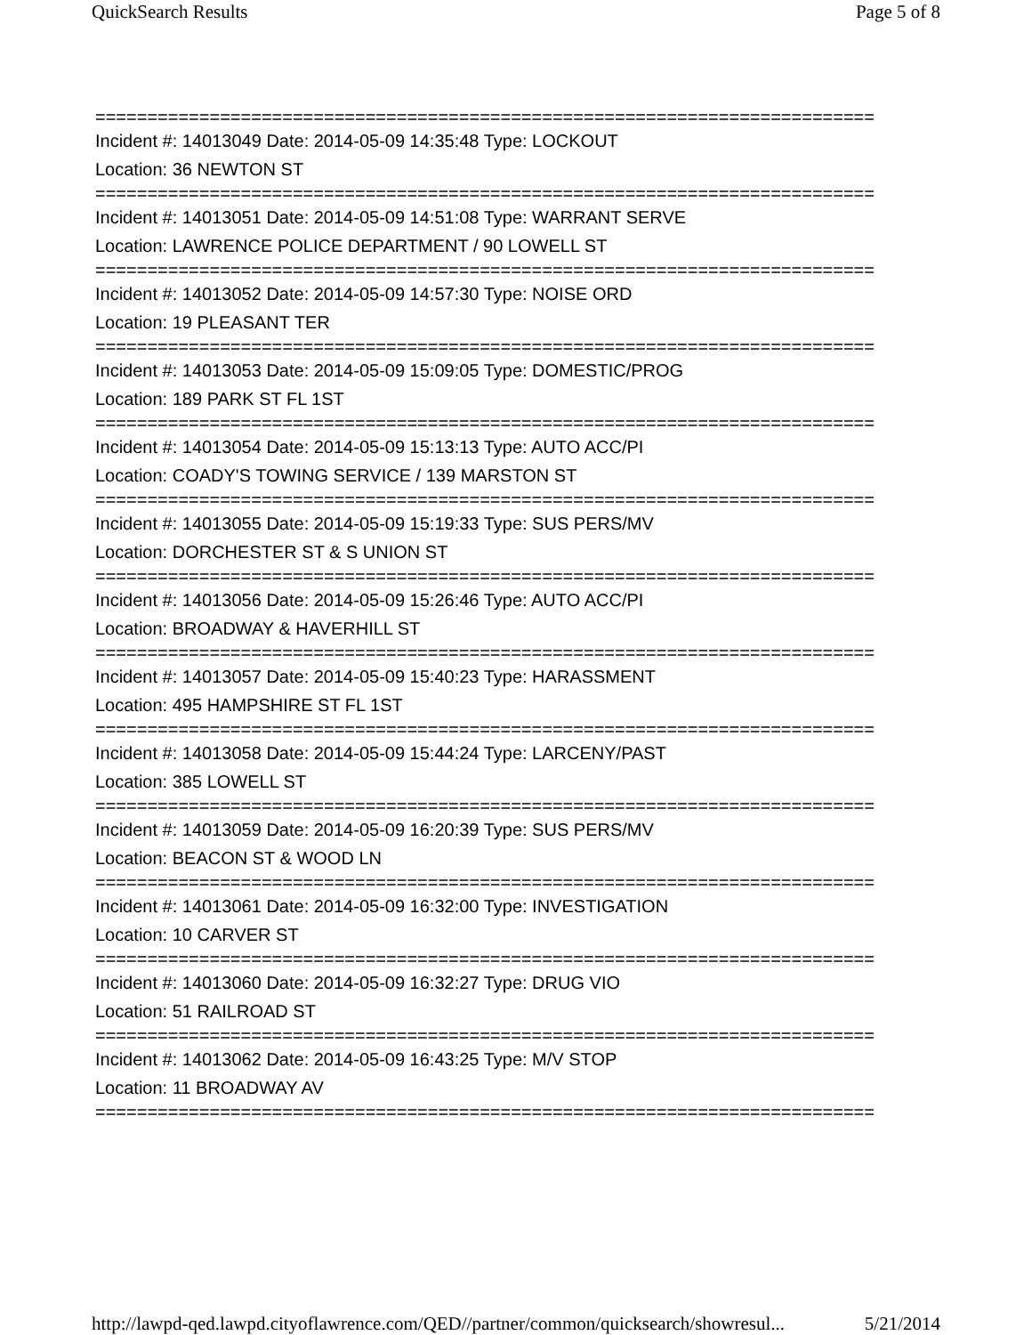QuickSearch Results Page 5 of 8
===========================================================================
Incident #: 14013049 Date: 2014-05-09 14:35:48 Type: LOCKOUT
Location: 36 NEWTON ST
===========================================================================
Incident #: 14013051 Date: 2014-05-09 14:51:08 Type: WARRANT SERVE
Location: LAWRENCE POLICE DEPARTMENT / 90 LOWELL ST
===========================================================================
Incident #: 14013052 Date: 2014-05-09 14:57:30 Type: NOISE ORD
Location: 19 PLEASANT TER
===========================================================================
Incident #: 14013053 Date: 2014-05-09 15:09:05 Type: DOMESTIC/PROG
Location: 189 PARK ST FL 1ST
===========================================================================
Incident #: 14013054 Date: 2014-05-09 15:13:13 Type: AUTO ACC/PI
Location: COADY'S TOWING SERVICE / 139 MARSTON ST
===========================================================================
Incident #: 14013055 Date: 2014-05-09 15:19:33 Type: SUS PERS/MV
Location: DORCHESTER ST & S UNION ST
===========================================================================
Incident #: 14013056 Date: 2014-05-09 15:26:46 Type: AUTO ACC/PI
Location: BROADWAY & HAVERHILL ST
===========================================================================
Incident #: 14013057 Date: 2014-05-09 15:40:23 Type: HARASSMENT
Location: 495 HAMPSHIRE ST FL 1ST
===========================================================================
Incident #: 14013058 Date: 2014-05-09 15:44:24 Type: LARCENY/PAST
Location: 385 LOWELL ST
===========================================================================
Incident #: 14013059 Date: 2014-05-09 16:20:39 Type: SUS PERS/MV
Location: BEACON ST & WOOD LN
===========================================================================
Incident #: 14013061 Date: 2014-05-09 16:32:00 Type: INVESTIGATION
Location: 10 CARVER ST
===========================================================================
Incident #: 14013060 Date: 2014-05-09 16:32:27 Type: DRUG VIO
Location: 51 RAILROAD ST
===========================================================================
Incident #: 14013062 Date: 2014-05-09 16:43:25 Type: M/V STOP
Location: 11 BROADWAY AV
===========================================================================
http://lawpd-qed.lawpd.cityoflawrence.com/QED//partner/common/quicksearch/showresul... 5/21/2014